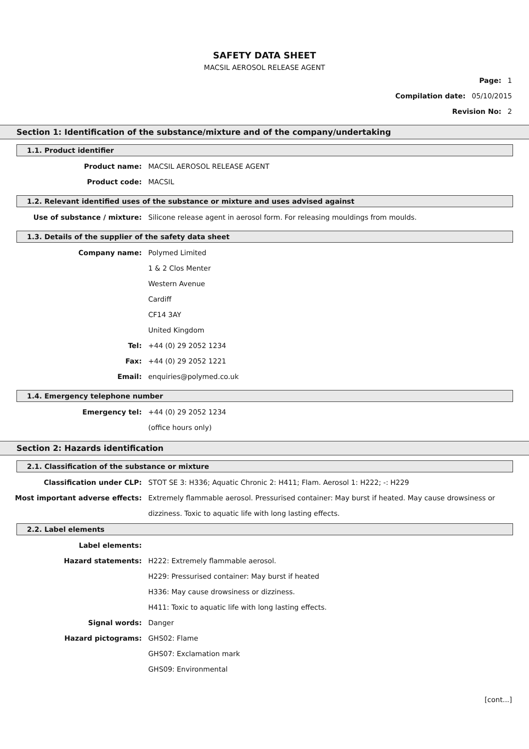SAFETY DATA SHEET
MACSIL AEROSOL RELEASE AGENT
Page: 1
Compilation date: 05/10/2015
Revision No: 2
Section 1: Identification of the substance/mixture and of the company/undertaking
1.1. Product identifier
Product name: MACSIL AEROSOL RELEASE AGENT
Product code: MACSIL
1.2. Relevant identified uses of the substance or mixture and uses advised against
Use of substance / mixture: Silicone release agent in aerosol form. For releasing mouldings from moulds.
1.3. Details of the supplier of the safety data sheet
Company name: Polymed Limited
1 & 2 Clos Menter
Western Avenue
Cardiff
CF14 3AY
United Kingdom
Tel: +44 (0) 29 2052 1234
Fax: +44 (0) 29 2052 1221
Email: enquiries@polymed.co.uk
1.4. Emergency telephone number
Emergency tel: +44 (0) 29 2052 1234
(office hours only)
Section 2: Hazards identification
2.1. Classification of the substance or mixture
Classification under CLP: STOT SE 3: H336; Aquatic Chronic 2: H411; Flam. Aerosol 1: H222; -: H229
Most important adverse effects:
Extremely flammable aerosol. Pressurised container: May burst if heated. May cause drowsiness or dizziness. Toxic to aquatic life with long lasting effects.
2.2. Label elements
Label elements:
Hazard statements: H222: Extremely flammable aerosol.
H229: Pressurised container: May burst if heated
H336: May cause drowsiness or dizziness.
H411: Toxic to aquatic life with long lasting effects.
Signal words: Danger
Hazard pictograms: GHS02: Flame
GHS07: Exclamation mark
GHS09: Environmental
[cont...]